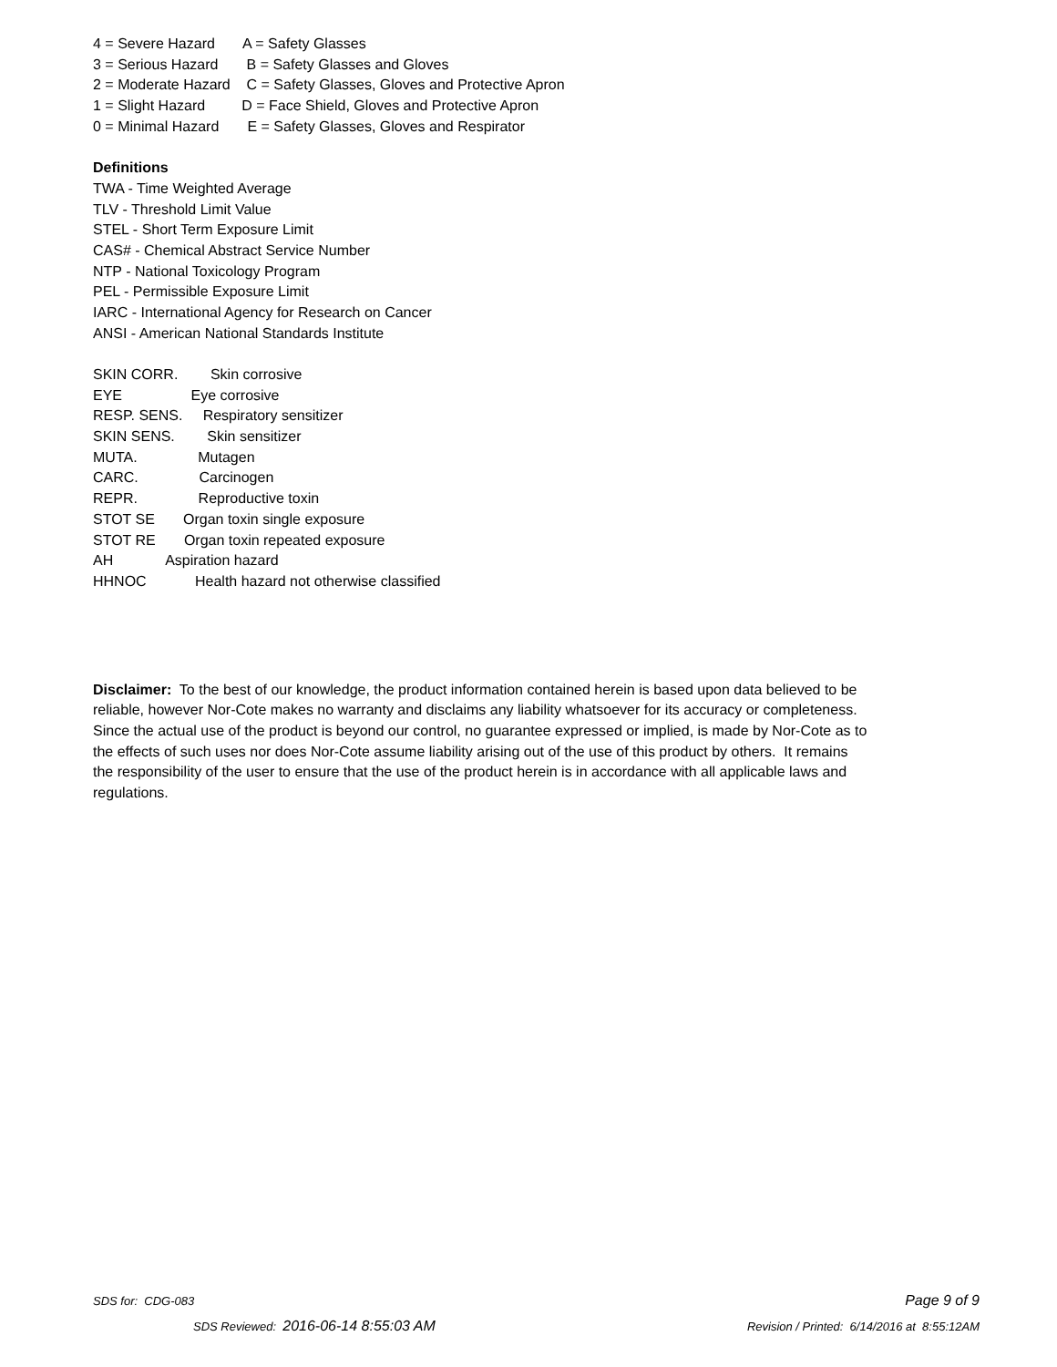4 = Severe Hazard A = Safety Glasses
3 = Serious Hazard B = Safety Glasses and Gloves
2 = Moderate Hazard C = Safety Glasses, Gloves and Protective Apron
1 = Slight Hazard D = Face Shield, Gloves and Protective Apron
0 = Minimal Hazard E = Safety Glasses, Gloves and Respirator
Definitions
TWA - Time Weighted Average
TLV - Threshold Limit Value
STEL - Short Term Exposure Limit
CAS# - Chemical Abstract Service Number
NTP - National Toxicology Program
PEL - Permissible Exposure Limit
IARC - International Agency for Research on Cancer
ANSI - American National Standards Institute
SKIN CORR. Skin corrosive
EYE Eye corrosive
RESP. SENS. Respiratory sensitizer
SKIN SENS. Skin sensitizer
MUTA. Mutagen
CARC. Carcinogen
REPR. Reproductive toxin
STOT SE Organ toxin single exposure
STOT RE Organ toxin repeated exposure
AH Aspiration hazard
HHNOC Health hazard not otherwise classified
Disclaimer: To the best of our knowledge, the product information contained herein is based upon data believed to be reliable, however Nor-Cote makes no warranty and disclaims any liability whatsoever for its accuracy or completeness. Since the actual use of the product is beyond our control, no guarantee expressed or implied, is made by Nor-Cote as to the effects of such uses nor does Nor-Cote assume liability arising out of the use of this product by others. It remains the responsibility of the user to ensure that the use of the product herein is in accordance with all applicable laws and regulations.
SDS for: CDG-083 Page 9 of 9
SDS Reviewed: 2016-06-14 8:55:03 AM Revision / Printed: 6/14/2016 at 8:55:12AM